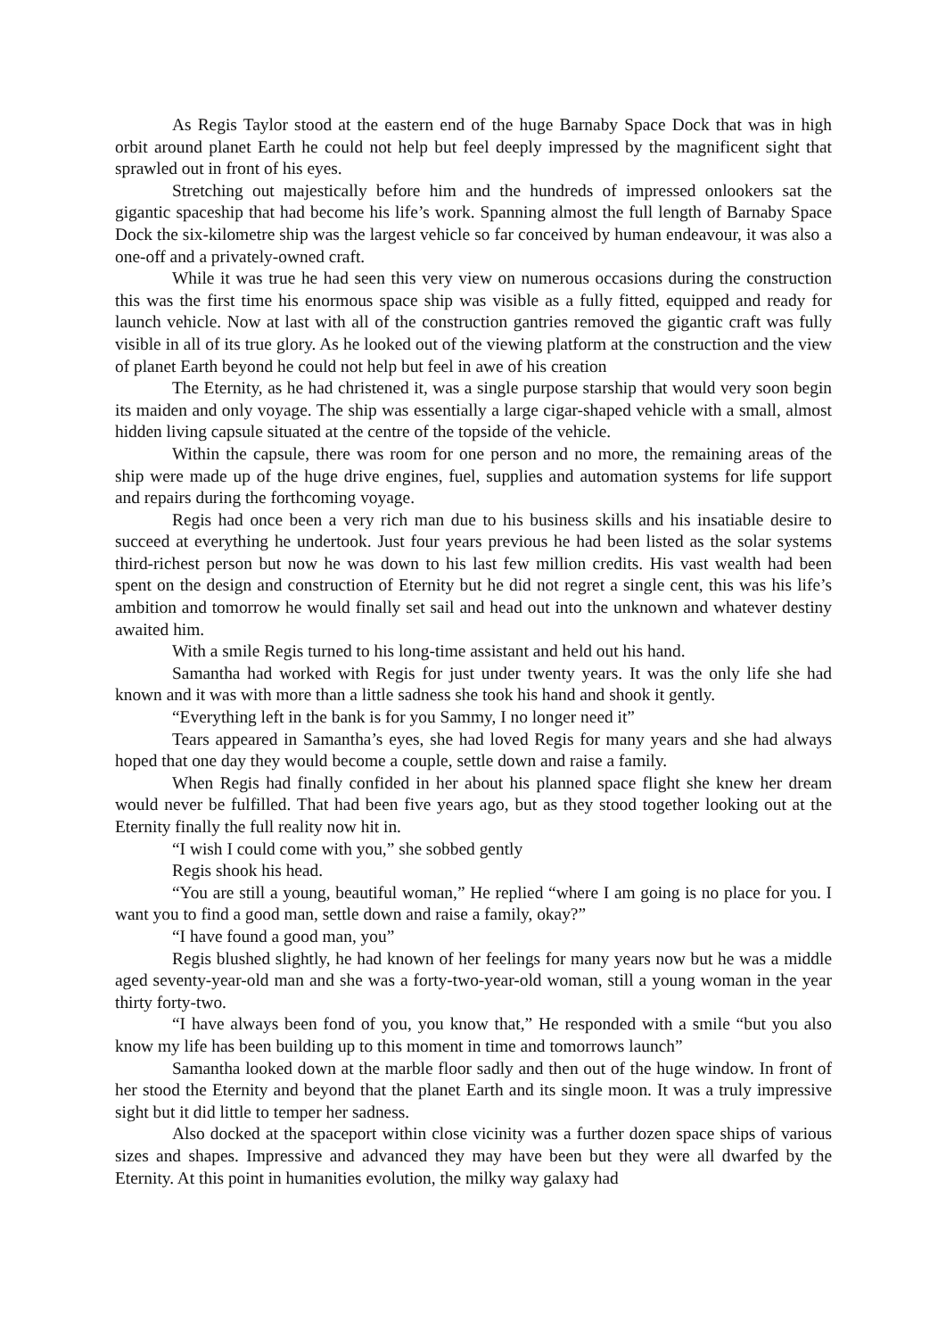As Regis Taylor stood at the eastern end of the huge Barnaby Space Dock that was in high orbit around planet Earth he could not help but feel deeply impressed by the magnificent sight that sprawled out in front of his eyes.
Stretching out majestically before him and the hundreds of impressed onlookers sat the gigantic spaceship that had become his life’s work. Spanning almost the full length of Barnaby Space Dock the six-kilometre ship was the largest vehicle so far conceived by human endeavour, it was also a one-off and a privately-owned craft.
While it was true he had seen this very view on numerous occasions during the construction this was the first time his enormous space ship was visible as a fully fitted, equipped and ready for launch vehicle. Now at last with all of the construction gantries removed the gigantic craft was fully visible in all of its true glory. As he looked out of the viewing platform at the construction and the view of planet Earth beyond he could not help but feel in awe of his creation
The Eternity, as he had christened it, was a single purpose starship that would very soon begin its maiden and only voyage. The ship was essentially a large cigar-shaped vehicle with a small, almost hidden living capsule situated at the centre of the topside of the vehicle.
Within the capsule, there was room for one person and no more, the remaining areas of the ship were made up of the huge drive engines, fuel, supplies and automation systems for life support and repairs during the forthcoming voyage.
Regis had once been a very rich man due to his business skills and his insatiable desire to succeed at everything he undertook. Just four years previous he had been listed as the solar systems third-richest person but now he was down to his last few million credits. His vast wealth had been spent on the design and construction of Eternity but he did not regret a single cent, this was his life’s ambition and tomorrow he would finally set sail and head out into the unknown and whatever destiny awaited him.
With a smile Regis turned to his long-time assistant and held out his hand.
Samantha had worked with Regis for just under twenty years. It was the only life she had known and it was with more than a little sadness she took his hand and shook it gently.
“Everything left in the bank is for you Sammy, I no longer need it”
Tears appeared in Samantha’s eyes, she had loved Regis for many years and she had always hoped that one day they would become a couple, settle down and raise a family.
When Regis had finally confided in her about his planned space flight she knew her dream would never be fulfilled. That had been five years ago, but as they stood together looking out at the Eternity finally the full reality now hit in.
“I wish I could come with you,” she sobbed gently
Regis shook his head.
“You are still a young, beautiful woman,” He replied “where I am going is no place for you. I want you to find a good man, settle down and raise a family, okay?”
“I have found a good man, you”
Regis blushed slightly, he had known of her feelings for many years now but he was a middle aged seventy-year-old man and she was a forty-two-year-old woman, still a young woman in the year thirty forty-two.
“I have always been fond of you, you know that,” He responded with a smile “but you also know my life has been building up to this moment in time and tomorrows launch”
Samantha looked down at the marble floor sadly and then out of the huge window. In front of her stood the Eternity and beyond that the planet Earth and its single moon. It was a truly impressive sight but it did little to temper her sadness.
Also docked at the spaceport within close vicinity was a further dozen space ships of various sizes and shapes. Impressive and advanced they may have been but they were all dwarfed by the Eternity. At this point in humanities evolution, the milky way galaxy had